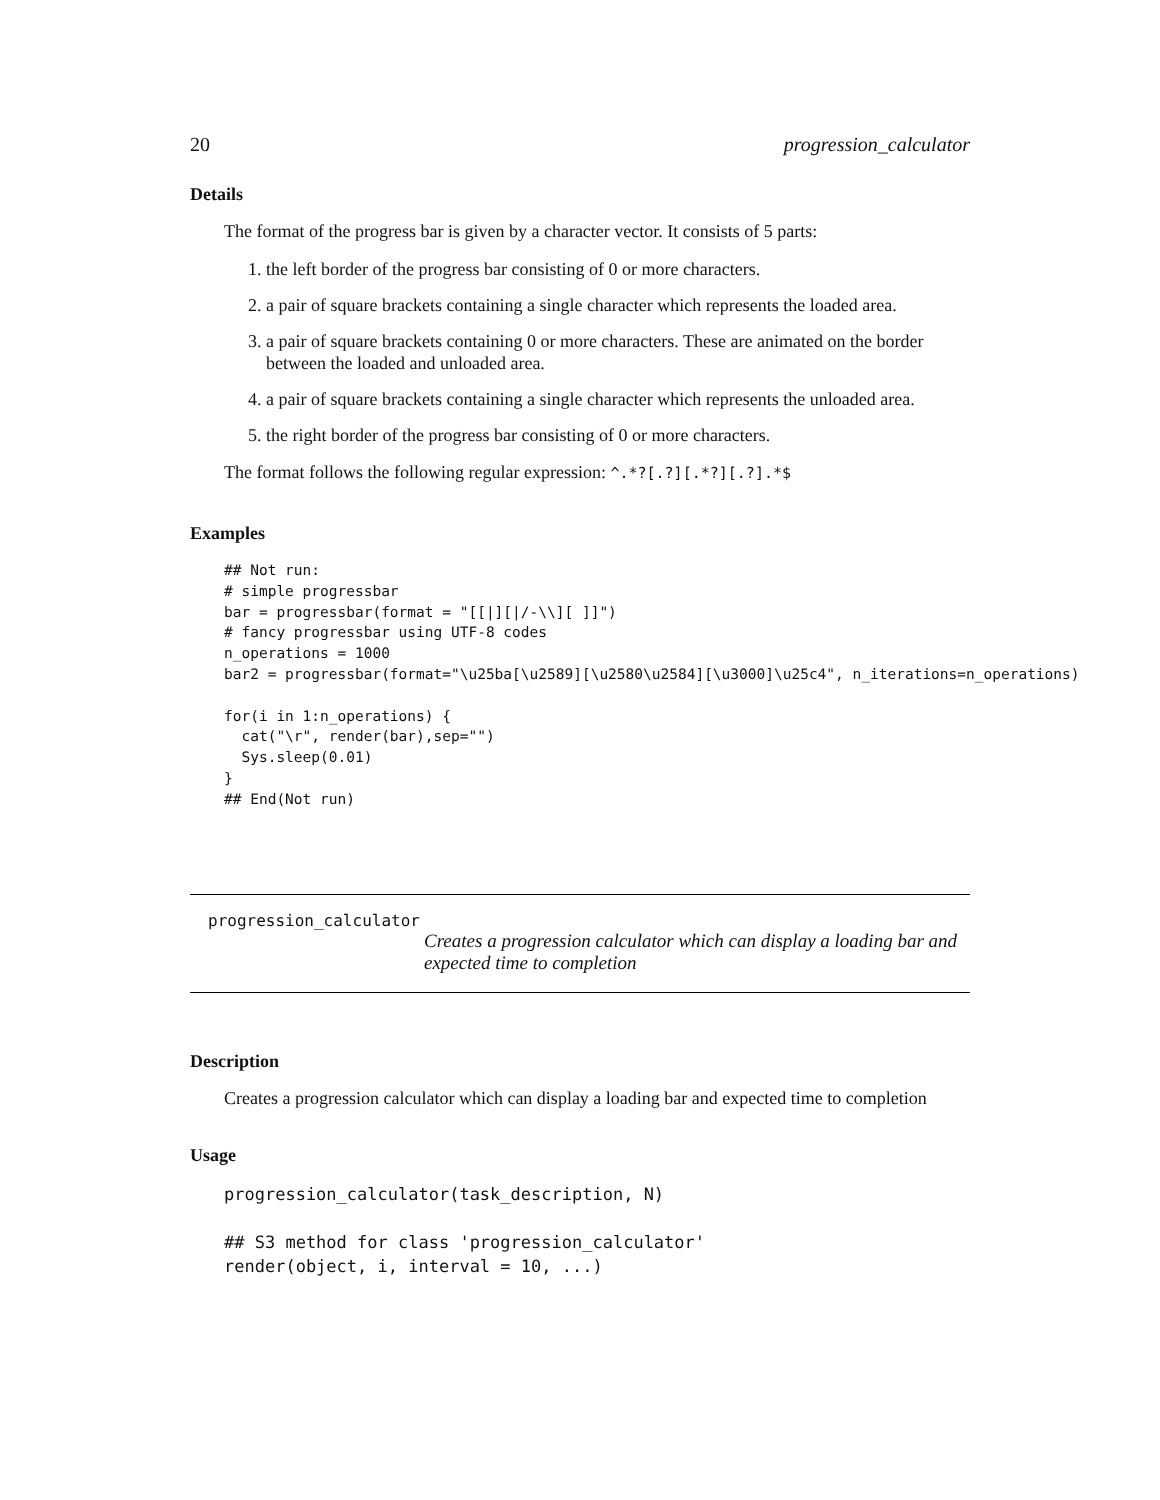20 progression_calculator
Details
The format of the progress bar is given by a character vector. It consists of 5 parts:
1. the left border of the progress bar consisting of 0 or more characters.
2. a pair of square brackets containing a single character which represents the loaded area.
3. a pair of square brackets containing 0 or more characters. These are animated on the border between the loaded and unloaded area.
4. a pair of square brackets containing a single character which represents the unloaded area.
5. the right border of the progress bar consisting of 0 or more characters.
The format follows the following regular expression: ^.*?[.?][.*?][.?].*$
Examples
## Not run:
# simple progressbar
bar = progressbar(format = "[[|][|/-\\][ ]]")
# fancy progressbar using UTF-8 codes
n_operations = 1000
bar2 = progressbar(format="\u25ba[\u2589][\u2580\u2584][\u3000]\u25c4", n_iterations=n_operations)

for(i in 1:n_operations) {
  cat("\r", render(bar),sep="")
  Sys.sleep(0.01)
}
## End(Not run)
progression_calculator
Creates a progression calculator which can display a loading bar and expected time to completion
Description
Creates a progression calculator which can display a loading bar and expected time to completion
Usage
progression_calculator(task_description, N)

## S3 method for class 'progression_calculator'
render(object, i, interval = 10, ...)